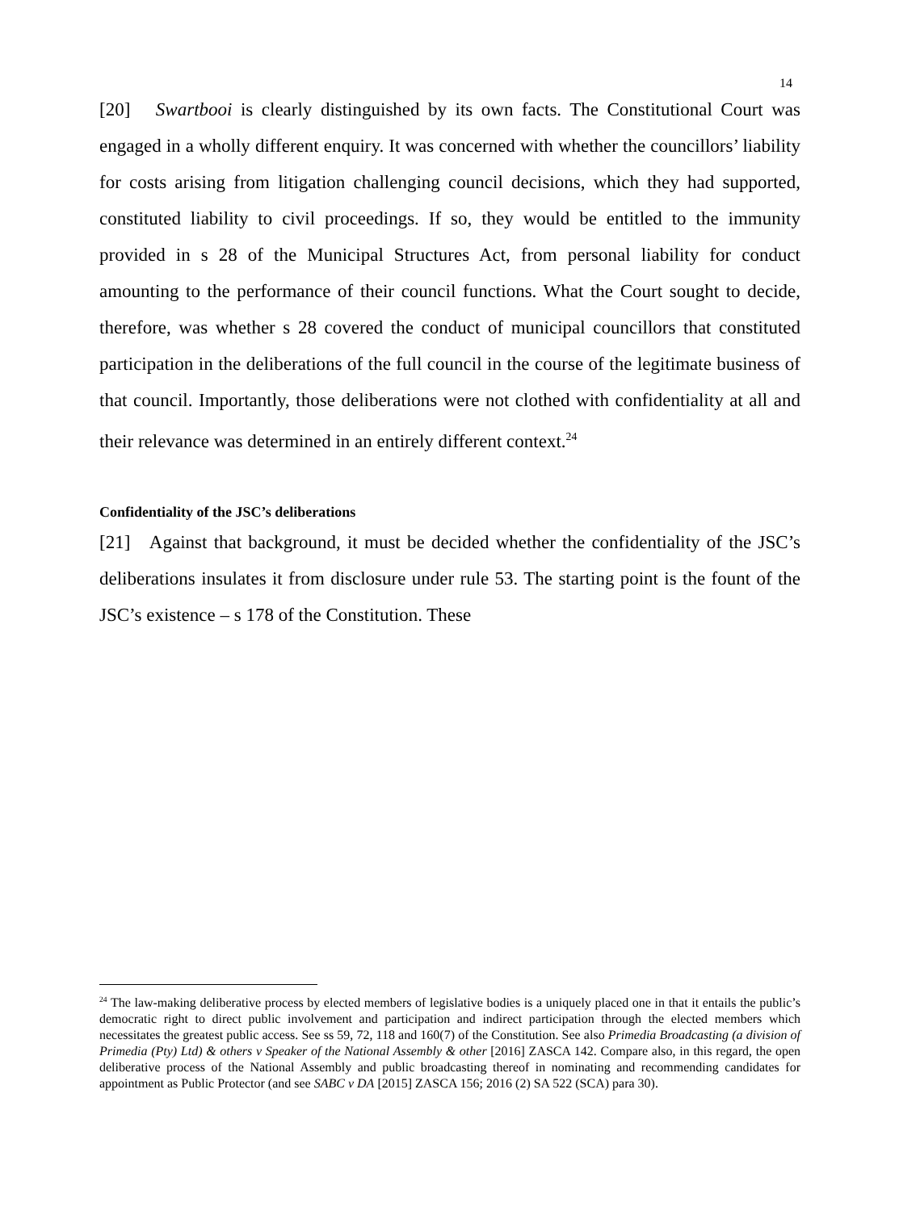14
[20] Swartbooi is clearly distinguished by its own facts. The Constitutional Court was engaged in a wholly different enquiry. It was concerned with whether the councillors’ liability for costs arising from litigation challenging council decisions, which they had supported, constituted liability to civil proceedings. If so, they would be entitled to the immunity provided in s 28 of the Municipal Structures Act, from personal liability for conduct amounting to the performance of their council functions. What the Court sought to decide, therefore, was whether s 28 covered the conduct of municipal councillors that constituted participation in the deliberations of the full council in the course of the legitimate business of that council. Importantly, those deliberations were not clothed with confidentiality at all and their relevance was determined in an entirely different context.<sup>24</sup>
Confidentiality of the JSC’s deliberations
[21] Against that background, it must be decided whether the confidentiality of the JSC’s deliberations insulates it from disclosure under rule 53. The starting point is the fount of the JSC’s existence – s 178 of the Constitution. These
<sup>24</sup> The law-making deliberative process by elected members of legislative bodies is a uniquely placed one in that it entails the public’s democratic right to direct public involvement and participation and indirect participation through the elected members which necessitates the greatest public access. See ss 59, 72, 118 and 160(7) of the Constitution. See also Primedia Broadcasting (a division of Primedia (Pty) Ltd) & others v Speaker of the National Assembly & other [2016] ZASCA 142. Compare also, in this regard, the open deliberative process of the National Assembly and public broadcasting thereof in nominating and recommending candidates for appointment as Public Protector (and see SABC v DA [2015] ZASCA 156; 2016 (2) SA 522 (SCA) para 30).